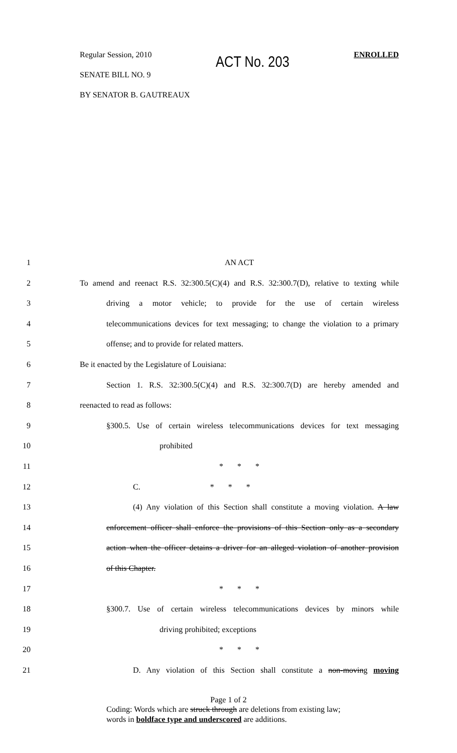Regular Session, 2010 ACT No. 203 ENROLLED
SENATE BILL NO. 9
BY SENATOR B. GAUTREAUX
1 AN ACT
2 To amend and reenact R.S. 32:300.5(C)(4) and R.S. 32:300.7(D), relative to texting while
3 driving a motor vehicle; to provide for the use of certain wireless
4 telecommunications devices for text messaging; to change the violation to a primary
5 offense; and to provide for related matters.
6 Be it enacted by the Legislature of Louisiana:
7 Section 1. R.S. 32:300.5(C)(4) and R.S. 32:300.7(D) are hereby amended and
8 reenacted to read as follows:
9 §300.5. Use of certain wireless telecommunications devices for text messaging
10 prohibited
11 * * *
12 C. * * *
13 (4) Any violation of this Section shall constitute a moving violation. A law
14 enforcement officer shall enforce the provisions of this Section only as a secondary
15 action when the officer detains a driver for an alleged violation of another provision
16 of this Chapter.
17 * * *
18 §300.7. Use of certain wireless telecommunications devices by minors while
19 driving prohibited; exceptions
20 * * *
21 D. Any violation of this Section shall constitute a non-moving moving
Page 1 of 2
Coding: Words which are struck through are deletions from existing law;
words in boldface type and underscored are additions.